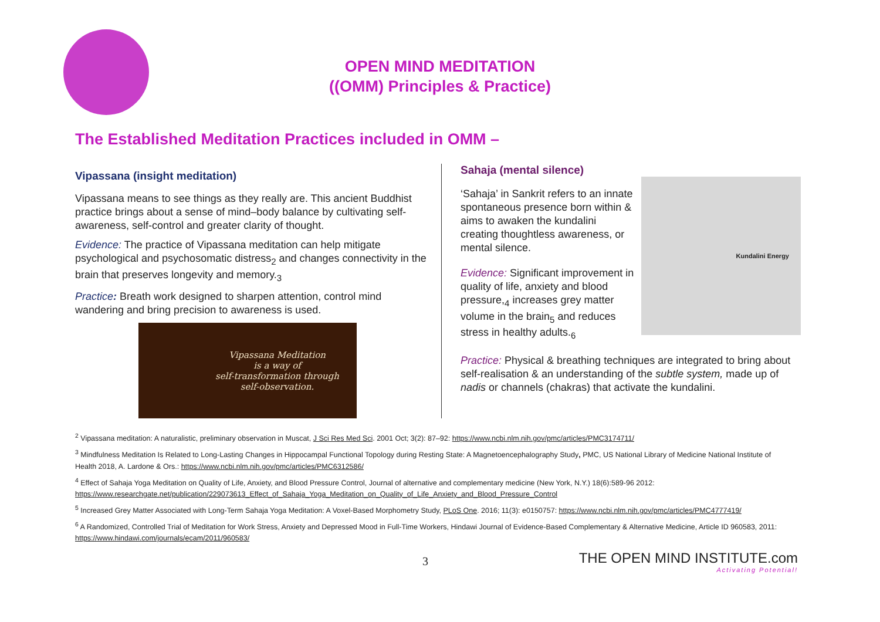OPEN MIND MEDITATION
((OMM) Principles & Practice)
The Established Meditation Practices included in OMM –
Vipassana (insight meditation)
Vipassana means to see things as they really are. This ancient Buddhist practice brings about a sense of mind–body balance by cultivating self-awareness, self-control and greater clarity of thought.
Evidence: The practice of Vipassana meditation can help mitigate psychological and psychosomatic distress<sub>2</sub> and changes connectivity in the brain that preserves longevity and memory.<sub>3</sub>
Practice: Breath work designed to sharpen attention, control mind wandering and bring precision to awareness is used.
Vipassana Meditation
is a way of
self-transformation through
self-observation.
Sahaja (mental silence)
Kundalini Energy
‘Sahaja’ in Sankrit refers to an innate spontaneous presence born within & aims to awaken the kundalini creating thoughtless awareness, or mental silence.
Evidence: Significant improvement in quality of life, anxiety and blood pressure,<sub>4</sub> increases grey matter volume in the brain<sub>5</sub> and reduces stress in healthy adults.<sub>6</sub>
Practice: Physical & breathing techniques are integrated to bring about self-realisation & an understanding of the subtle system, made up of nadis or channels (chakras) that activate the kundalini.
<sup>2</sup> Vipassana meditation: A naturalistic, preliminary observation in Muscat, J Sci Res Med Sci. 2001 Oct; 3(2): 87–92: https://www.ncbi.nlm.nih.gov/pmc/articles/PMC3174711/
<sup>3</sup> Mindfulness Meditation Is Related to Long-Lasting Changes in Hippocampal Functional Topology during Resting State: A Magnetoencephalography Study, PMC, US National Library of Medicine National Institute of Health 2018, A. Lardone & Ors.: https://www.ncbi.nlm.nih.gov/pmc/articles/PMC6312586/
<sup>4</sup> Effect of Sahaja Yoga Meditation on Quality of Life, Anxiety, and Blood Pressure Control, Journal of alternative and complementary medicine (New York, N.Y.) 18(6):589-96 2012: https://www.researchgate.net/publication/229073613_Effect_of_Sahaja_Yoga_Meditation_on_Quality_of_Life_Anxiety_and_Blood_Pressure_Control
<sup>5</sup> Increased Grey Matter Associated with Long-Term Sahaja Yoga Meditation: A Voxel-Based Morphometry Study, PLoS One. 2016; 11(3): e0150757: https://www.ncbi.nlm.nih.gov/pmc/articles/PMC4777419/
<sup>6</sup> A Randomized, Controlled Trial of Meditation for Work Stress, Anxiety and Depressed Mood in Full-Time Workers, Hindawi Journal of Evidence-Based Complementary & Alternative Medicine, Article ID 960583, 2011: https://www.hindawi.com/journals/ecam/2011/960583/
3
THE OPEN MIND INSTITUTE.com
Activating Potential!